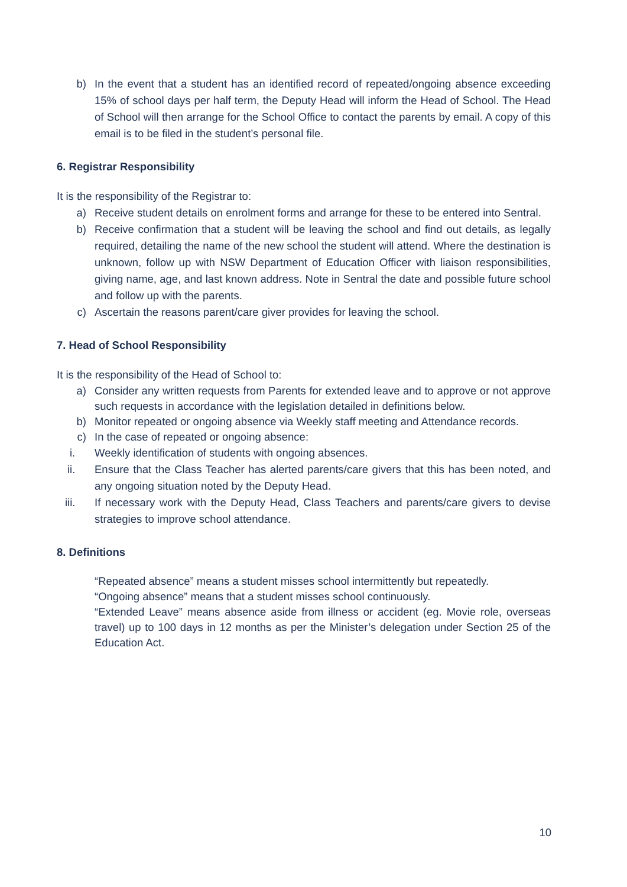b) In the event that a student has an identified record of repeated/ongoing absence exceeding 15% of school days per half term, the Deputy Head will inform the Head of School. The Head of School will then arrange for the School Office to contact the parents by email. A copy of this email is to be filed in the student’s personal file.
6. Registrar Responsibility
It is the responsibility of the Registrar to:
a) Receive student details on enrolment forms and arrange for these to be entered into Sentral.
b) Receive confirmation that a student will be leaving the school and find out details, as legally required, detailing the name of the new school the student will attend. Where the destination is unknown, follow up with NSW Department of Education Officer with liaison responsibilities, giving name, age, and last known address. Note in Sentral the date and possible future school and follow up with the parents.
c) Ascertain the reasons parent/care giver provides for leaving the school.
7. Head of School Responsibility
It is the responsibility of the Head of School to:
a) Consider any written requests from Parents for extended leave and to approve or not approve such requests in accordance with the legislation detailed in definitions below.
b) Monitor repeated or ongoing absence via Weekly staff meeting and Attendance records.
c) In the case of repeated or ongoing absence:
i. Weekly identification of students with ongoing absences.
ii. Ensure that the Class Teacher has alerted parents/care givers that this has been noted, and any ongoing situation noted by the Deputy Head.
iii. If necessary work with the Deputy Head, Class Teachers and parents/care givers to devise strategies to improve school attendance.
8. Definitions
“Repeated absence” means a student misses school intermittently but repeatedly.
“Ongoing absence” means that a student misses school continuously.
“Extended Leave” means absence aside from illness or accident (eg. Movie role, overseas travel) up to 100 days in 12 months as per the Minister’s delegation under Section 25 of the Education Act.
10